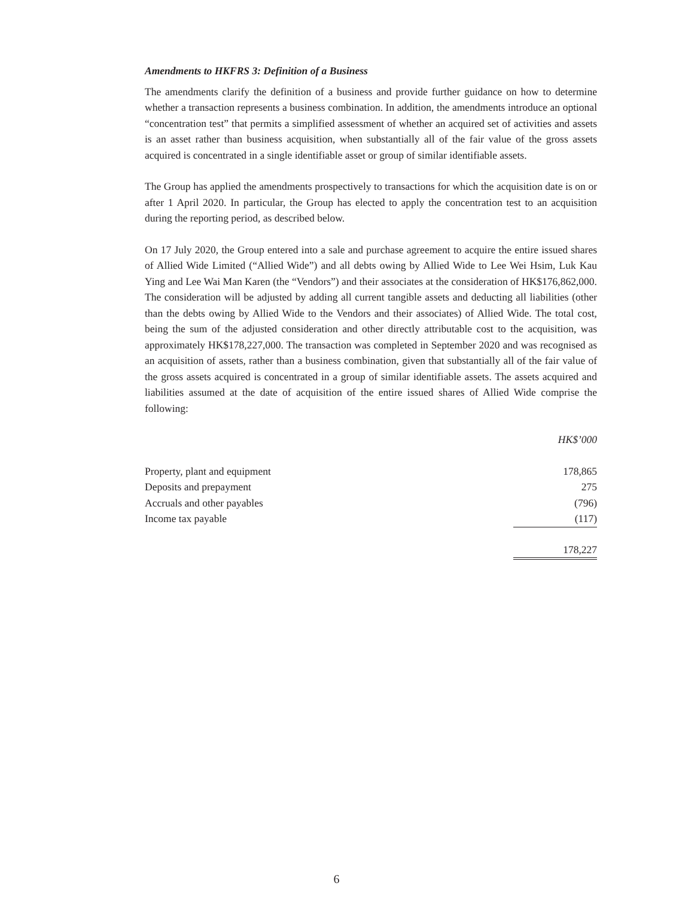Amendments to HKFRS 3: Definition of a Business
The amendments clarify the definition of a business and provide further guidance on how to determine whether a transaction represents a business combination. In addition, the amendments introduce an optional “concentration test” that permits a simplified assessment of whether an acquired set of activities and assets is an asset rather than business acquisition, when substantially all of the fair value of the gross assets acquired is concentrated in a single identifiable asset or group of similar identifiable assets.
The Group has applied the amendments prospectively to transactions for which the acquisition date is on or after 1 April 2020. In particular, the Group has elected to apply the concentration test to an acquisition during the reporting period, as described below.
On 17 July 2020, the Group entered into a sale and purchase agreement to acquire the entire issued shares of Allied Wide Limited (“Allied Wide”) and all debts owing by Allied Wide to Lee Wei Hsim, Luk Kau Ying and Lee Wai Man Karen (the “Vendors”) and their associates at the consideration of HK$176,862,000. The consideration will be adjusted by adding all current tangible assets and deducting all liabilities (other than the debts owing by Allied Wide to the Vendors and their associates) of Allied Wide. The total cost, being the sum of the adjusted consideration and other directly attributable cost to the acquisition, was approximately HK$178,227,000. The transaction was completed in September 2020 and was recognised as an acquisition of assets, rather than a business combination, given that substantially all of the fair value of the gross assets acquired is concentrated in a group of similar identifiable assets. The assets acquired and liabilities assumed at the date of acquisition of the entire issued shares of Allied Wide comprise the following:
| | HK$’000 |
| Property, plant and equipment | 178,865 |
| Deposits and prepayment | 275 |
| Accruals and other payables | (796) |
| Income tax payable | (117) |
| | 178,227 |
6